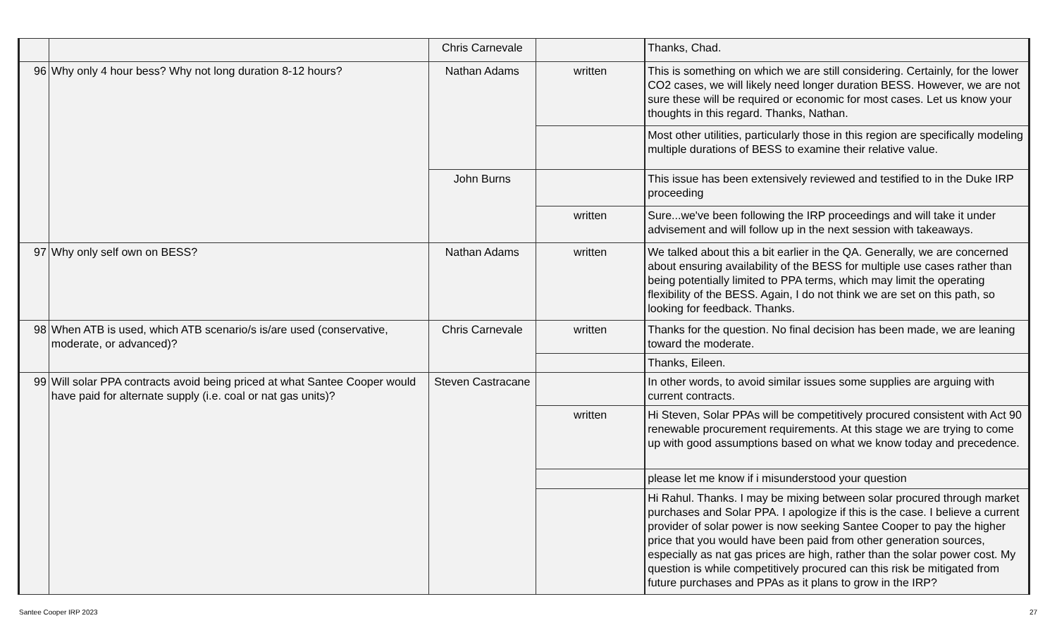| | | Chris Carnevale | | Thanks, Chad. |
| 96 | Why only 4 hour bess? Why not long duration 8-12 hours? | Nathan Adams | written | This is something on which we are still considering. Certainly, for the lower CO2 cases, we will likely need longer duration BESS. However, we are not sure these will be required or economic for most cases. Let us know your thoughts in this regard. Thanks, Nathan. |
| | | | | Most other utilities, particularly those in this region are specifically modeling multiple durations of BESS to examine their relative value. |
| | | John Burns | | This issue has been extensively reviewed and testified to in the Duke IRP proceeding |
| | | | written | Sure...we've been following the IRP proceedings and will take it under advisement and will follow up in the next session with takeaways. |
| 97 | Why only self own on BESS? | Nathan Adams | written | We talked about this a bit earlier in the QA. Generally, we are concerned about ensuring availability of the BESS for multiple use cases rather than being potentially limited to PPA terms, which may limit the operating flexibility of the BESS. Again, I do not think we are set on this path, so looking for feedback. Thanks. |
| 98 | When ATB is used, which ATB scenario/s is/are used (conservative, moderate, or advanced)? | Chris Carnevale | written | Thanks for the question. No final decision has been made, we are leaning toward the moderate. |
| | | | | Thanks, Eileen. |
| 99 | Will solar PPA contracts avoid being priced at what Santee Cooper would have paid for alternate supply (i.e. coal or nat gas units)? | Steven Castracane | | In other words, to avoid similar issues some supplies are arguing with current contracts. |
| | | | written | Hi Steven, Solar PPAs will be competitively procured consistent with Act 90 renewable procurement requirements. At this stage we are trying to come up with good assumptions based on what we know today and precedence. |
| | | | | please let me know if i misunderstood your question |
| | | | | Hi Rahul. Thanks. I may be mixing between solar procured through market purchases and Solar PPA. I apologize if this is the case. I believe a current provider of solar power is now seeking Santee Cooper to pay the higher price that you would have been paid from other generation sources, especially as nat gas prices are high, rather than the solar power cost. My question is while competitively procured can this risk be mitigated from future purchases and PPAs as it plans to grow in the IRP? |
Santee Cooper IRP 2023 27